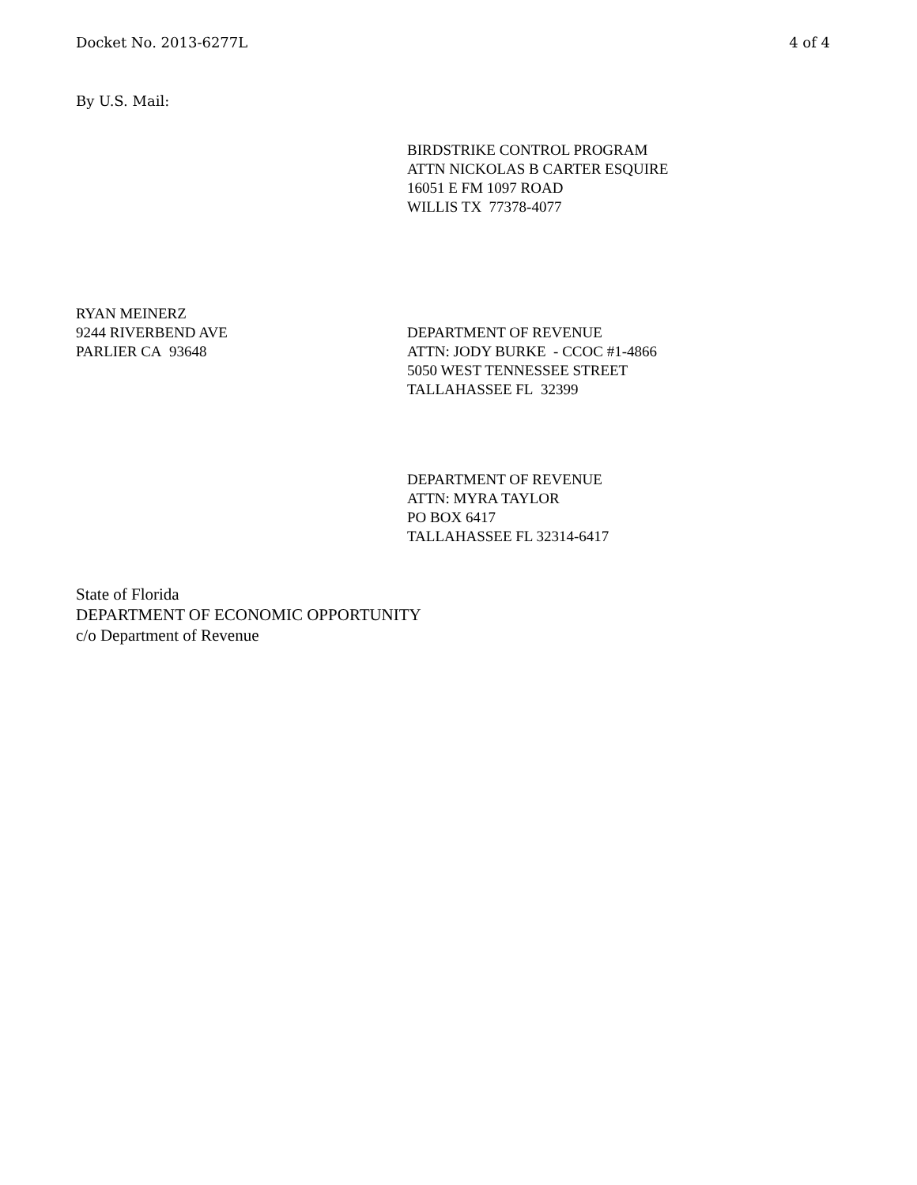Docket No. 2013-6277L 4 of 4
By U.S. Mail:
BIRDSTRIKE CONTROL PROGRAM
ATTN NICKOLAS B CARTER ESQUIRE
16051 E FM 1097 ROAD
WILLIS TX 77378-4077
RYAN MEINERZ
9244 RIVERBEND AVE
PARLIER CA 93648
DEPARTMENT OF REVENUE
ATTN: JODY BURKE - CCOC #1-4866
5050 WEST TENNESSEE STREET
TALLAHASSEE FL 32399
DEPARTMENT OF REVENUE
ATTN: MYRA TAYLOR
PO BOX 6417
TALLAHASSEE FL 32314-6417
State of Florida
DEPARTMENT OF ECONOMIC OPPORTUNITY
c/o Department of Revenue